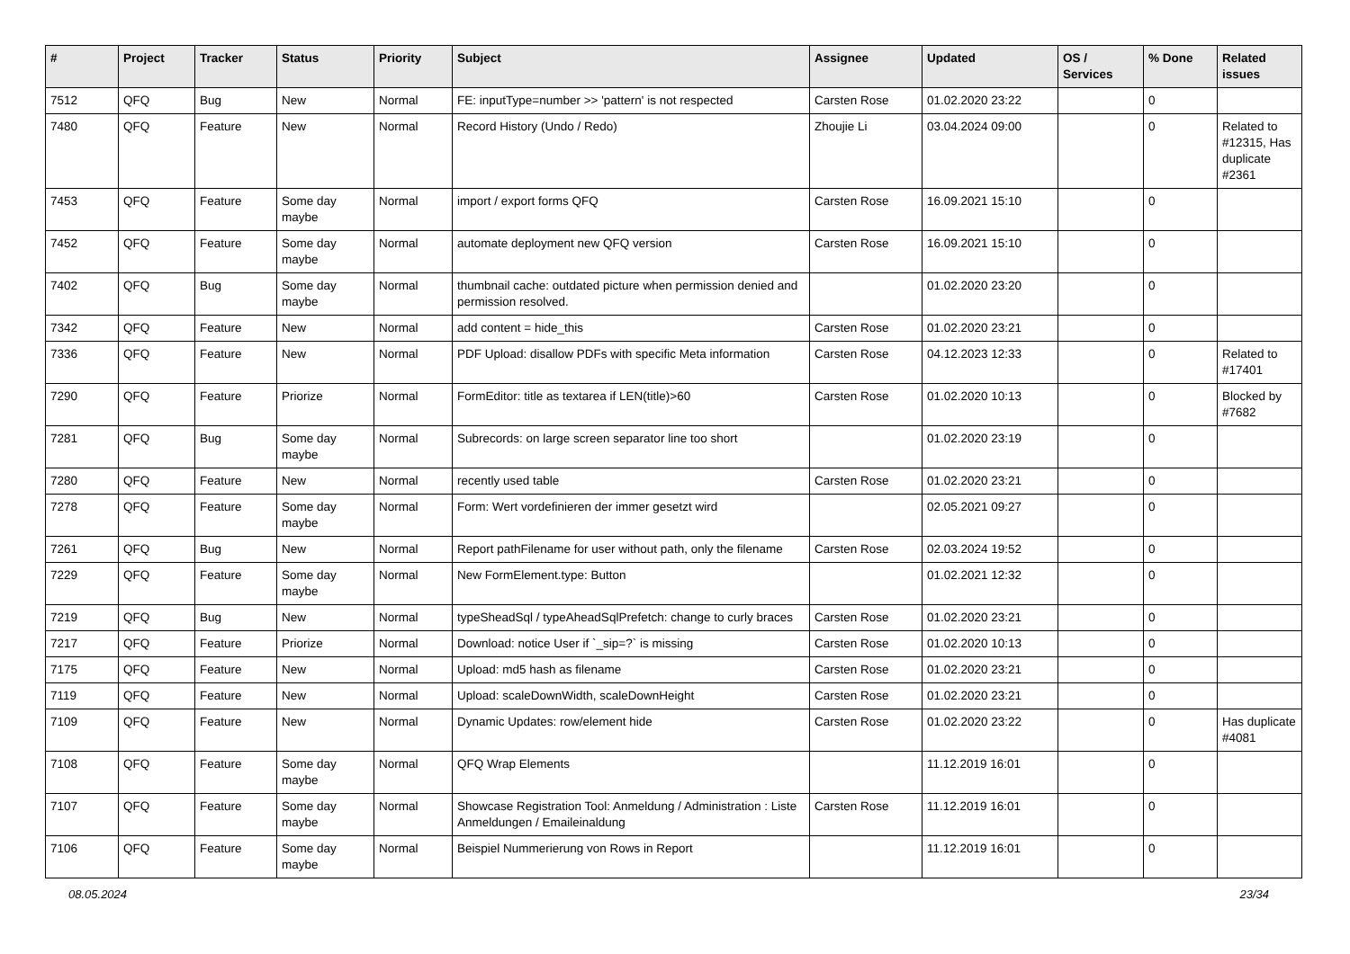| # | Project | Tracker | Status | Priority | Subject | Assignee | Updated | OS / Services | % Done | Related issues |
| --- | --- | --- | --- | --- | --- | --- | --- | --- | --- | --- |
| 7512 | QFQ | Bug | New | Normal | FE: inputType=number >> 'pattern' is not respected | Carsten Rose | 01.02.2020 23:22 | | 0 | |
| 7480 | QFQ | Feature | New | Normal | Record History (Undo / Redo) | Zhoujie Li | 03.04.2024 09:00 | | 0 | Related to #12315, Has duplicate #2361 |
| 7453 | QFQ | Feature | Some day maybe | Normal | import / export forms QFQ | Carsten Rose | 16.09.2021 15:10 | | 0 | |
| 7452 | QFQ | Feature | Some day maybe | Normal | automate deployment new QFQ version | Carsten Rose | 16.09.2021 15:10 | | 0 | |
| 7402 | QFQ | Bug | Some day maybe | Normal | thumbnail cache: outdated picture when permission denied and permission resolved. | | 01.02.2020 23:20 | | 0 | |
| 7342 | QFQ | Feature | New | Normal | add content = hide_this | Carsten Rose | 01.02.2020 23:21 | | 0 | |
| 7336 | QFQ | Feature | New | Normal | PDF Upload: disallow PDFs with specific Meta information | Carsten Rose | 04.12.2023 12:33 | | 0 | Related to #17401 |
| 7290 | QFQ | Feature | Priorize | Normal | FormEditor: title as textarea if LEN(title)>60 | Carsten Rose | 01.02.2020 10:13 | | 0 | Blocked by #7682 |
| 7281 | QFQ | Bug | Some day maybe | Normal | Subrecords: on large screen separator line too short | | 01.02.2020 23:19 | | 0 | |
| 7280 | QFQ | Feature | New | Normal | recently used table | Carsten Rose | 01.02.2020 23:21 | | 0 | |
| 7278 | QFQ | Feature | Some day maybe | Normal | Form: Wert vordefinieren der immer gesetzt wird | | 02.05.2021 09:27 | | 0 | |
| 7261 | QFQ | Bug | New | Normal | Report pathFilename for user without path, only the filename | Carsten Rose | 02.03.2024 19:52 | | 0 | |
| 7229 | QFQ | Feature | Some day maybe | Normal | New FormElement.type: Button | | 01.02.2021 12:32 | | 0 | |
| 7219 | QFQ | Bug | New | Normal | typeSheadSql / typeAheadSqlPrefetch: change to curly braces | Carsten Rose | 01.02.2020 23:21 | | 0 | |
| 7217 | QFQ | Feature | Priorize | Normal | Download: notice User if `_sip=?` is missing | Carsten Rose | 01.02.2020 10:13 | | 0 | |
| 7175 | QFQ | Feature | New | Normal | Upload: md5 hash as filename | Carsten Rose | 01.02.2020 23:21 | | 0 | |
| 7119 | QFQ | Feature | New | Normal | Upload: scaleDownWidth, scaleDownHeight | Carsten Rose | 01.02.2020 23:21 | | 0 | |
| 7109 | QFQ | Feature | New | Normal | Dynamic Updates: row/element hide | Carsten Rose | 01.02.2020 23:22 | | 0 | Has duplicate #4081 |
| 7108 | QFQ | Feature | Some day maybe | Normal | QFQ Wrap Elements | | 11.12.2019 16:01 | | 0 | |
| 7107 | QFQ | Feature | Some day maybe | Normal | Showcase Registration Tool: Anmeldung / Administration : Liste Anmeldungen / Emaileinaldung | Carsten Rose | 11.12.2019 16:01 | | 0 | |
| 7106 | QFQ | Feature | Some day maybe | Normal | Beispiel Nummerierung von Rows in Report | | 11.12.2019 16:01 | | 0 | |
08.05.2024 23/34